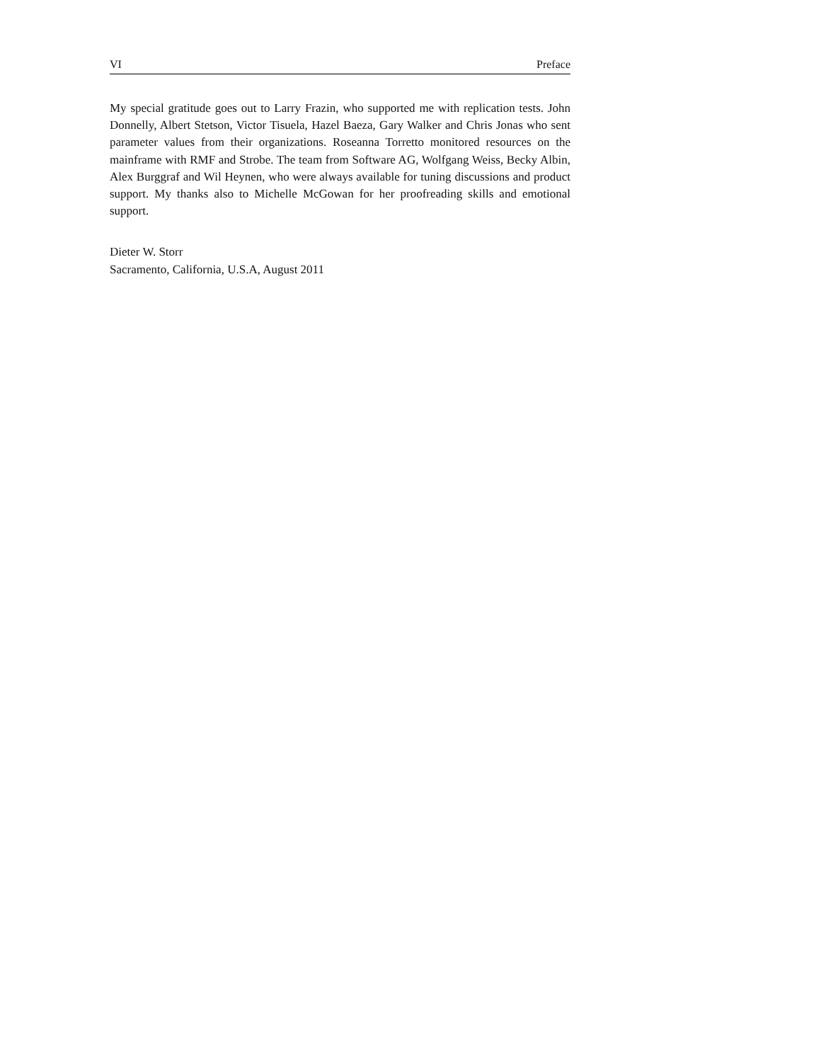VI Preface
My special gratitude goes out to Larry Frazin, who supported me with replication tests. John Donnelly, Albert Stetson, Victor Tisuela, Hazel Baeza, Gary Walker and Chris Jonas who sent parameter values from their organizations. Roseanna Torretto monitored resources on the mainframe with RMF and Strobe. The team from Software AG, Wolfgang Weiss, Becky Albin, Alex Burggraf and Wil Heynen, who were always available for tuning discussions and product support. My thanks also to Michelle McGowan for her proofreading skills and emotional support.
Dieter W. Storr
Sacramento, California, U.S.A, August 2011